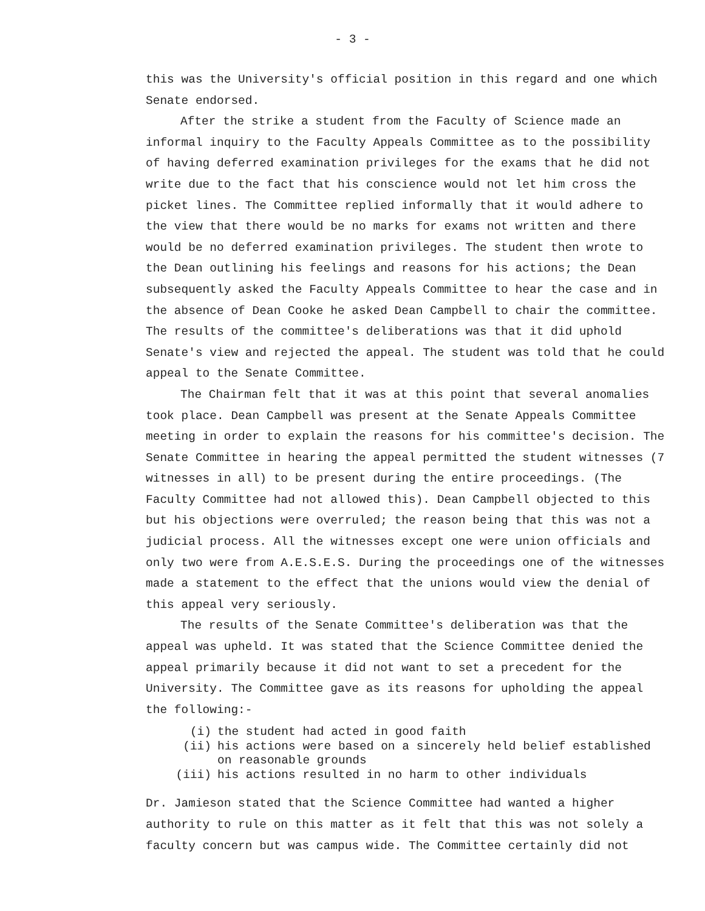- 3 -
this was the University's official position in this regard and one which Senate endorsed.
After the strike a student from the Faculty of Science made an informal inquiry to the Faculty Appeals Committee as to the possibility of having deferred examination privileges for the exams that he did not write due to the fact that his conscience would not let him cross the picket lines. The Committee replied informally that it would adhere to the view that there would be no marks for exams not written and there would be no deferred examination privileges. The student then wrote to the Dean outlining his feelings and reasons for his actions; the Dean subsequently asked the Faculty Appeals Committee to hear the case and in the absence of Dean Cooke he asked Dean Campbell to chair the committee. The results of the committee's deliberations was that it did uphold Senate's view and rejected the appeal. The student was told that he could appeal to the Senate Committee.
The Chairman felt that it was at this point that several anomalies took place. Dean Campbell was present at the Senate Appeals Committee meeting in order to explain the reasons for his committee's decision. The Senate Committee in hearing the appeal permitted the student witnesses (7 witnesses in all) to be present during the entire proceedings. (The Faculty Committee had not allowed this). Dean Campbell objected to this but his objections were overruled; the reason being that this was not a judicial process. All the witnesses except one were union officials and only two were from A.E.S.E.S. During the proceedings one of the witnesses made a statement to the effect that the unions would view the denial of this appeal very seriously.
The results of the Senate Committee's deliberation was that the appeal was upheld. It was stated that the Science Committee denied the appeal primarily because it did not want to set a precedent for the University. The Committee gave as its reasons for upholding the appeal the following:-
(i) the student had acted in good faith
(ii) his actions were based on a sincerely held belief established on reasonable grounds
(iii) his actions resulted in no harm to other individuals
Dr. Jamieson stated that the Science Committee had wanted a higher authority to rule on this matter as it felt that this was not solely a faculty concern but was campus wide. The Committee certainly did not